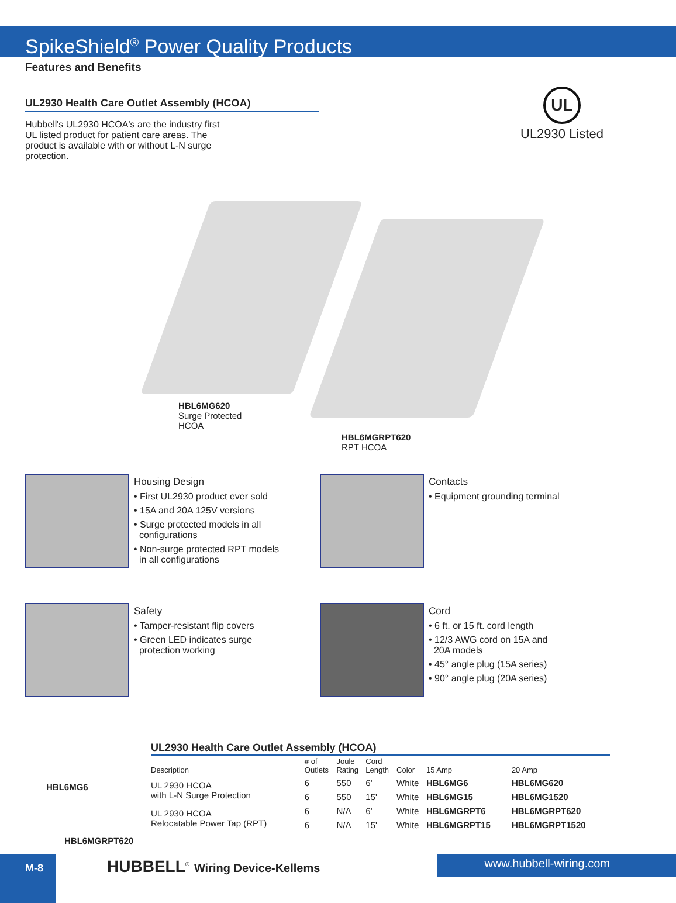SpikeShield<sup>®</sup> Power Quality Products
Features and Benefits
UL
UL2930 Listed
UL2930 Health Care Outlet Assembly (HCOA)
Hubbell's UL2930 HCOA's are the industry first UL listed product for patient care areas. The product is available with or without L-N surge protection.
HBL6MG620
Surge Protected
HCOA
HBL6MGRPT620
RPT HCOA
Housing Design
• First UL2930 product ever sold
• 15A and 20A 125V versions
• Surge protected models in all
configurations
• Non-surge protected RPT models
in all configurations
Contacts
• Equipment grounding terminal
Safety
• Tamper-resistant flip covers
• Green LED indicates surge
protection working
Cord
• 6 ft. or 15 ft. cord length
• 12/3 AWG cord on 15A and
20A models
• 45° angle plug (15A series)
• 90° angle plug (20A series)
HBL6MG6
HBL6MGRPT620
UL2930 Health Care Outlet Assembly (HCOA)
| Description | # of Outlets | Joule Rating | Cord Length | Color | 15 Amp | 20 Amp |
| --- | --- | --- | --- | --- | --- | --- |
| UL 2930 HCOA with L-N Surge Protection | 6 | 550 | 6' | White | HBL6MG6 | HBL6MG620 |
| | 6 | 550 | 15' | White | HBL6MG15 | HBL6MG1520 |
| UL 2930 HCOA Relocatable Power Tap (RPT) | 6 | N/A | 6' | White | HBL6MGRPT6 | HBL6MGRPT620 |
| | 6 | N/A | 15' | White | HBL6MGRPT15 | HBL6MGRPT1520 |
M-8 HUBBELL<sup>®</sup> Wiring Device-Kellems www.hubbell-wiring.com